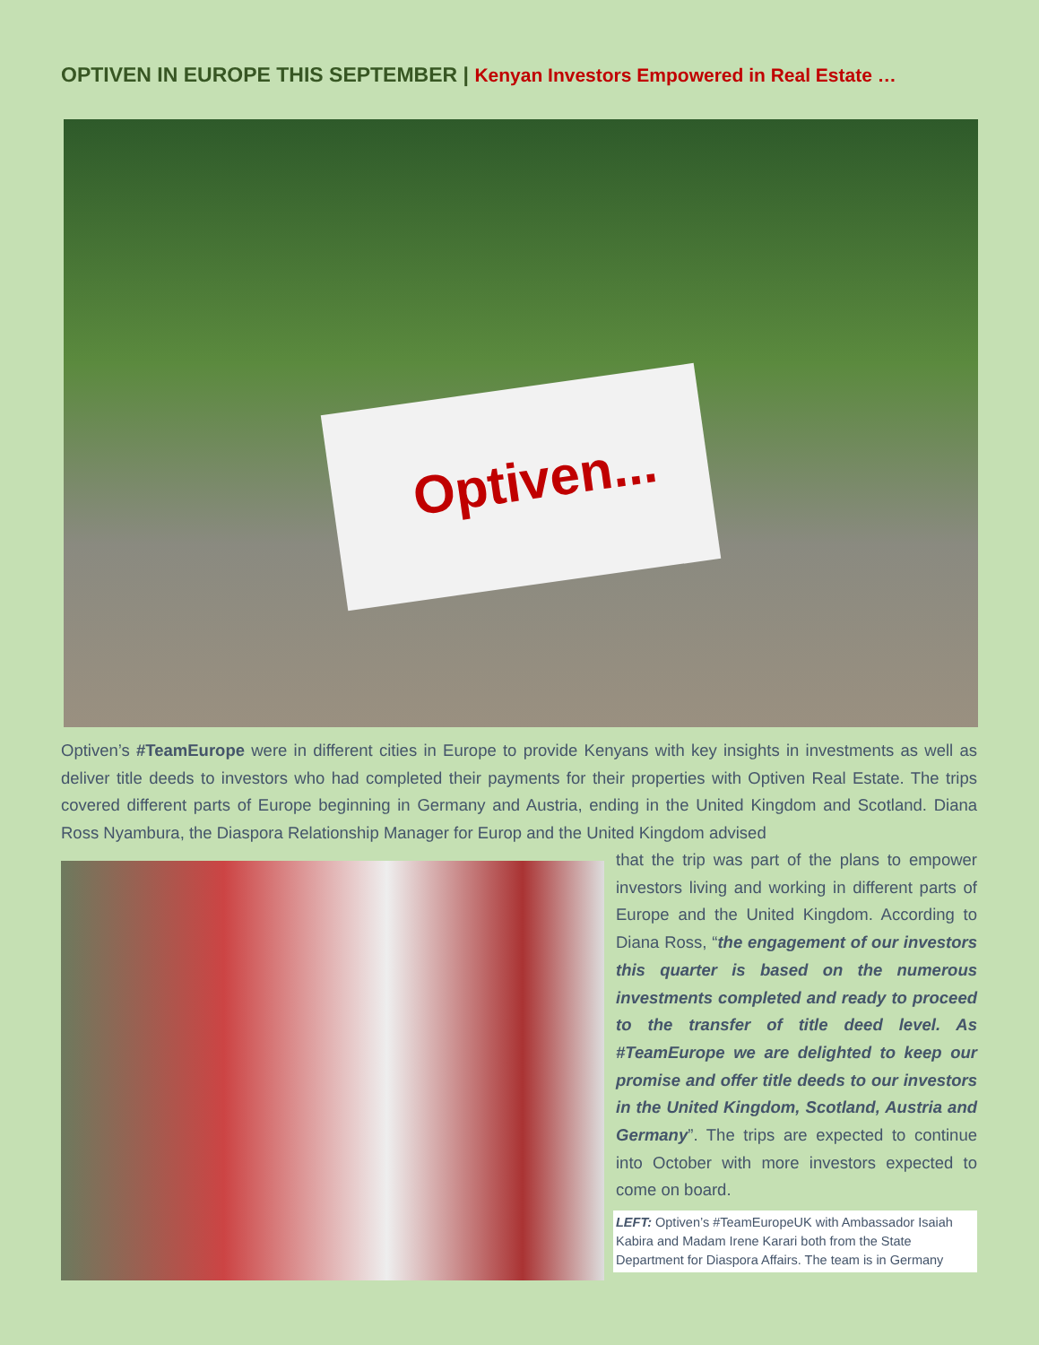OPTIVEN IN EUROPE THIS SEPTEMBER | Kenyan Investors Empowered in Real Estate …
Optiven...
Optiven’s #TeamEurope were in different cities in Europe to provide Kenyans with key insights in investments as well as deliver title deeds to investors who had completed their payments for their properties with Optiven Real Estate. The trips covered different parts of Europe beginning in Germany and Austria, ending in the United Kingdom and Scotland. Diana Ross Nyambura, the Diaspora Relationship Manager for Europ and the United Kingdom advised
that the trip was part of the plans to empower investors living and working in different parts of Europe and the United Kingdom. According to Diana Ross, “the engagement of our investors this quarter is based on the numerous investments completed and ready to proceed to the transfer of title deed level. As #TeamEurope we are delighted to keep our promise and offer title deeds to our investors in the United Kingdom, Scotland, Austria and Germany”. The trips are expected to continue into October with more investors expected to come on board.
LEFT: Optiven’s #TeamEuropeUK with Ambassador Isaiah Kabira and Madam Irene Karari both from the State Department for Diaspora Affairs. The team is in Germany